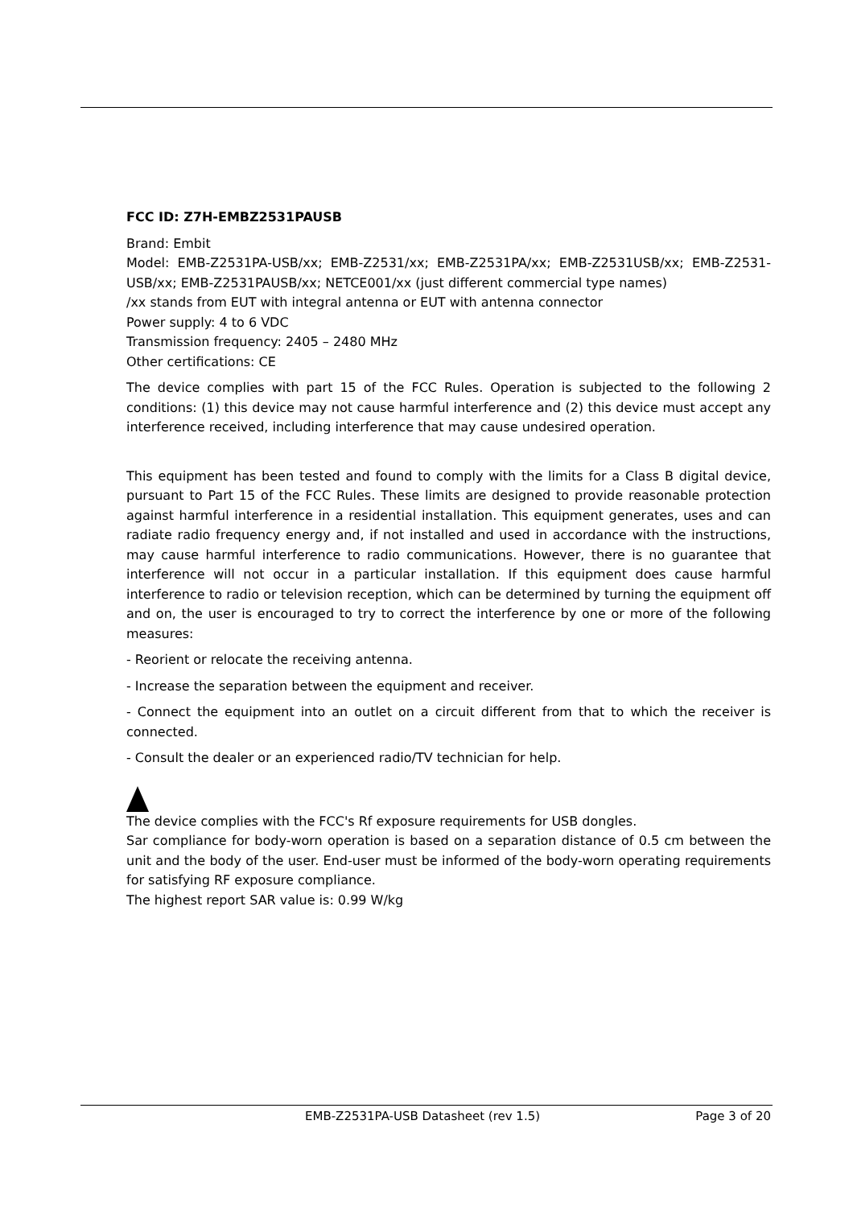FCC ID: Z7H-EMBZ2531PAUSB
Brand: Embit
Model: EMB-Z2531PA-USB/xx; EMB-Z2531/xx; EMB-Z2531PA/xx; EMB-Z2531USB/xx; EMB-Z2531-USB/xx; EMB-Z2531PAUSB/xx; NETCE001/xx (just different commercial type names)
/xx stands from EUT with integral antenna or EUT with antenna connector
Power supply: 4 to 6 VDC
Transmission frequency: 2405 – 2480 MHz
Other certifications: CE
The device complies with part 15 of the FCC Rules. Operation is subjected to the following 2 conditions: (1) this device may not cause harmful interference and (2) this device must accept any interference received, including interference that may cause undesired operation.
This equipment has been tested and found to comply with the limits for a Class B digital device, pursuant to Part 15 of the FCC Rules. These limits are designed to provide reasonable protection against harmful interference in a residential installation. This equipment generates, uses and can radiate radio frequency energy and, if not installed and used in accordance with the instructions, may cause harmful interference to radio communications. However, there is no guarantee that interference will not occur in a particular installation. If this equipment does cause harmful interference to radio or television reception, which can be determined by turning the equipment off and on, the user is encouraged to try to correct the interference by one or more of the following measures:
- Reorient or relocate the receiving antenna.
- Increase the separation between the equipment and receiver.
- Connect the equipment into an outlet on a circuit different from that to which the receiver is connected.
- Consult the dealer or an experienced radio/TV technician for help.
The device complies with the FCC's Rf exposure requirements for USB dongles.
Sar compliance for body-worn operation is based on a separation distance of 0.5 cm between the unit and the body of the user. End-user must be informed of the body-worn operating requirements for satisfying RF exposure compliance.
The highest report SAR value is: 0.99 W/kg
EMB-Z2531PA-USB Datasheet (rev 1.5) Page 3 of 20